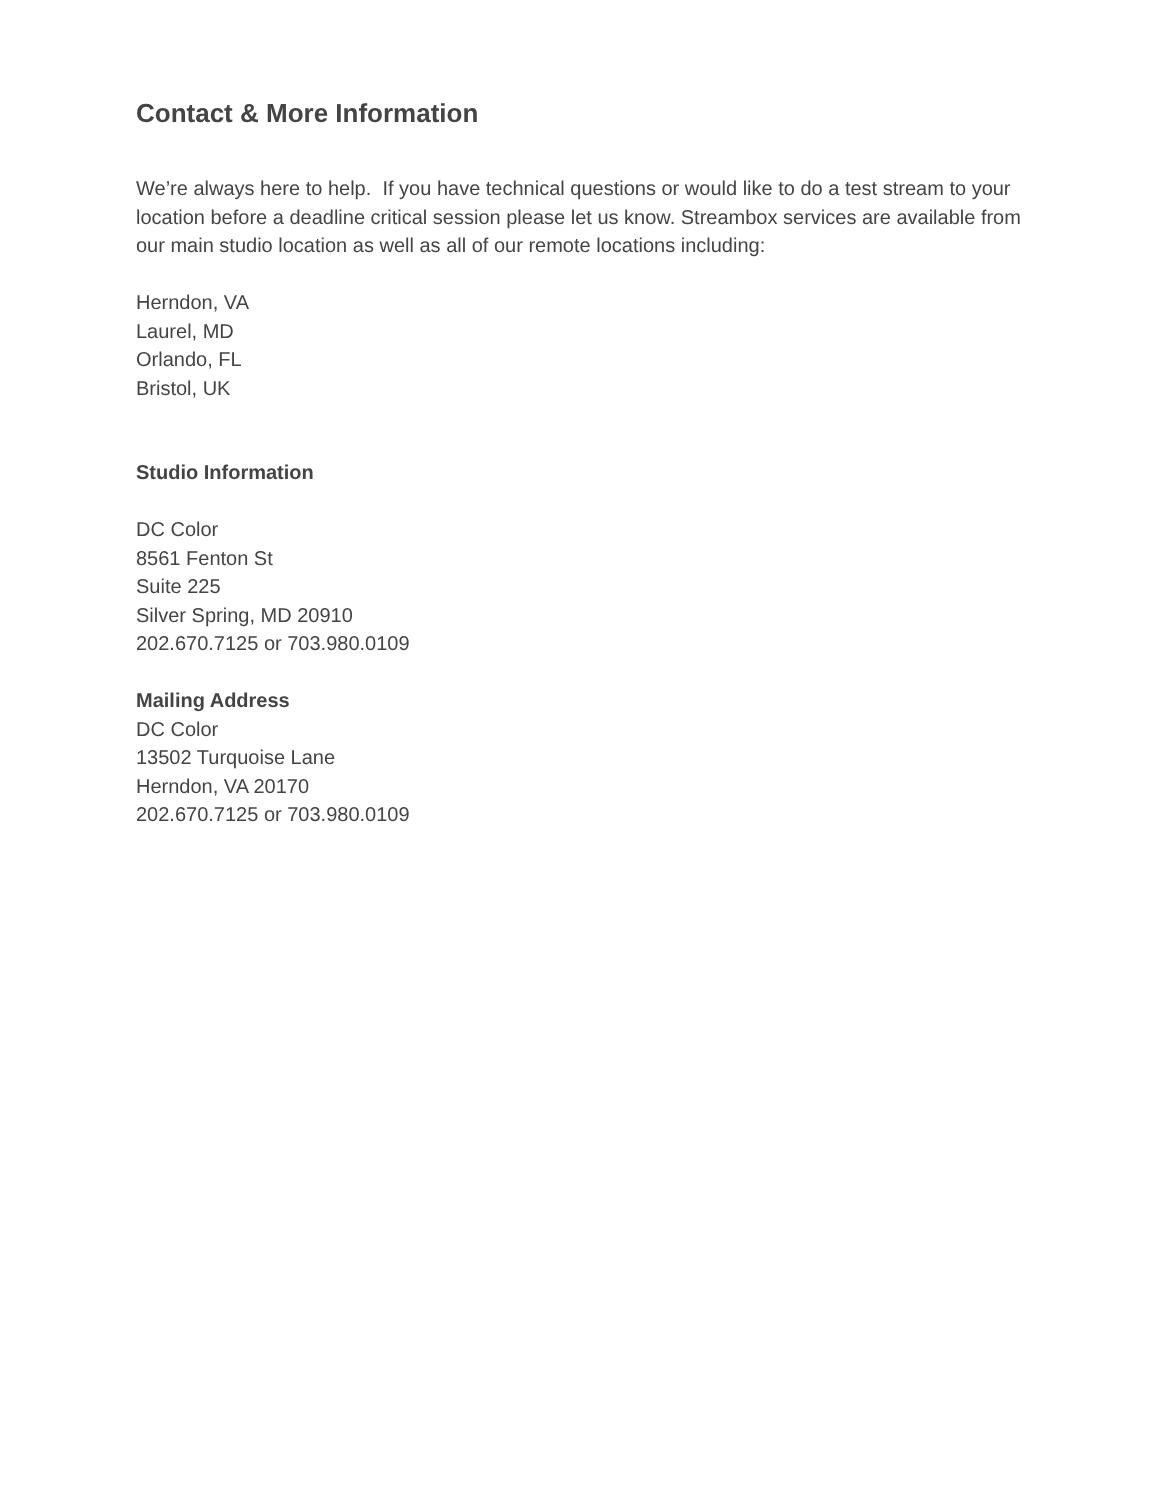Contact & More Information
We’re always here to help. If you have technical questions or would like to do a test stream to your location before a deadline critical session please let us know. Streambox services are available from our main studio location as well as all of our remote locations including:
Herndon, VA
Laurel, MD
Orlando, FL
Bristol, UK
Studio Information
DC Color
8561 Fenton St
Suite 225
Silver Spring, MD 20910
202.670.7125 or 703.980.0109
Mailing Address
DC Color
13502 Turquoise Lane
Herndon, VA 20170
202.670.7125 or 703.980.0109